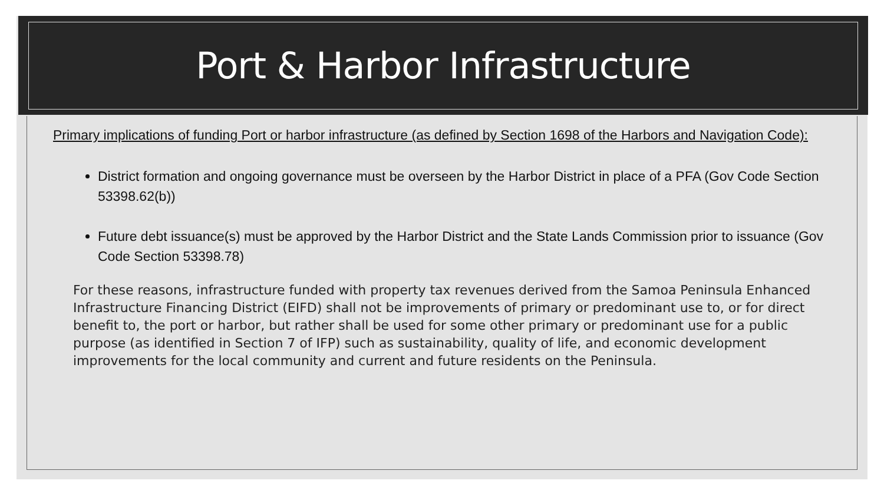Port & Harbor Infrastructure
Primary implications of funding Port or harbor infrastructure (as defined by Section 1698 of the Harbors and Navigation Code):
District formation and ongoing governance must be overseen by the Harbor District in place of a PFA (Gov Code Section 53398.62(b))
Future debt issuance(s) must be approved by the Harbor District and the State Lands Commission prior to issuance (Gov Code Section 53398.78)
For these reasons, infrastructure funded with property tax revenues derived from the Samoa Peninsula Enhanced Infrastructure Financing District (EIFD) shall not be improvements of primary or predominant use to, or for direct benefit to, the port or harbor, but rather shall be used for some other primary or predominant use for a public purpose (as identified in Section 7 of IFP) such as sustainability, quality of life, and economic development improvements for the local community and current and future residents on the Peninsula.